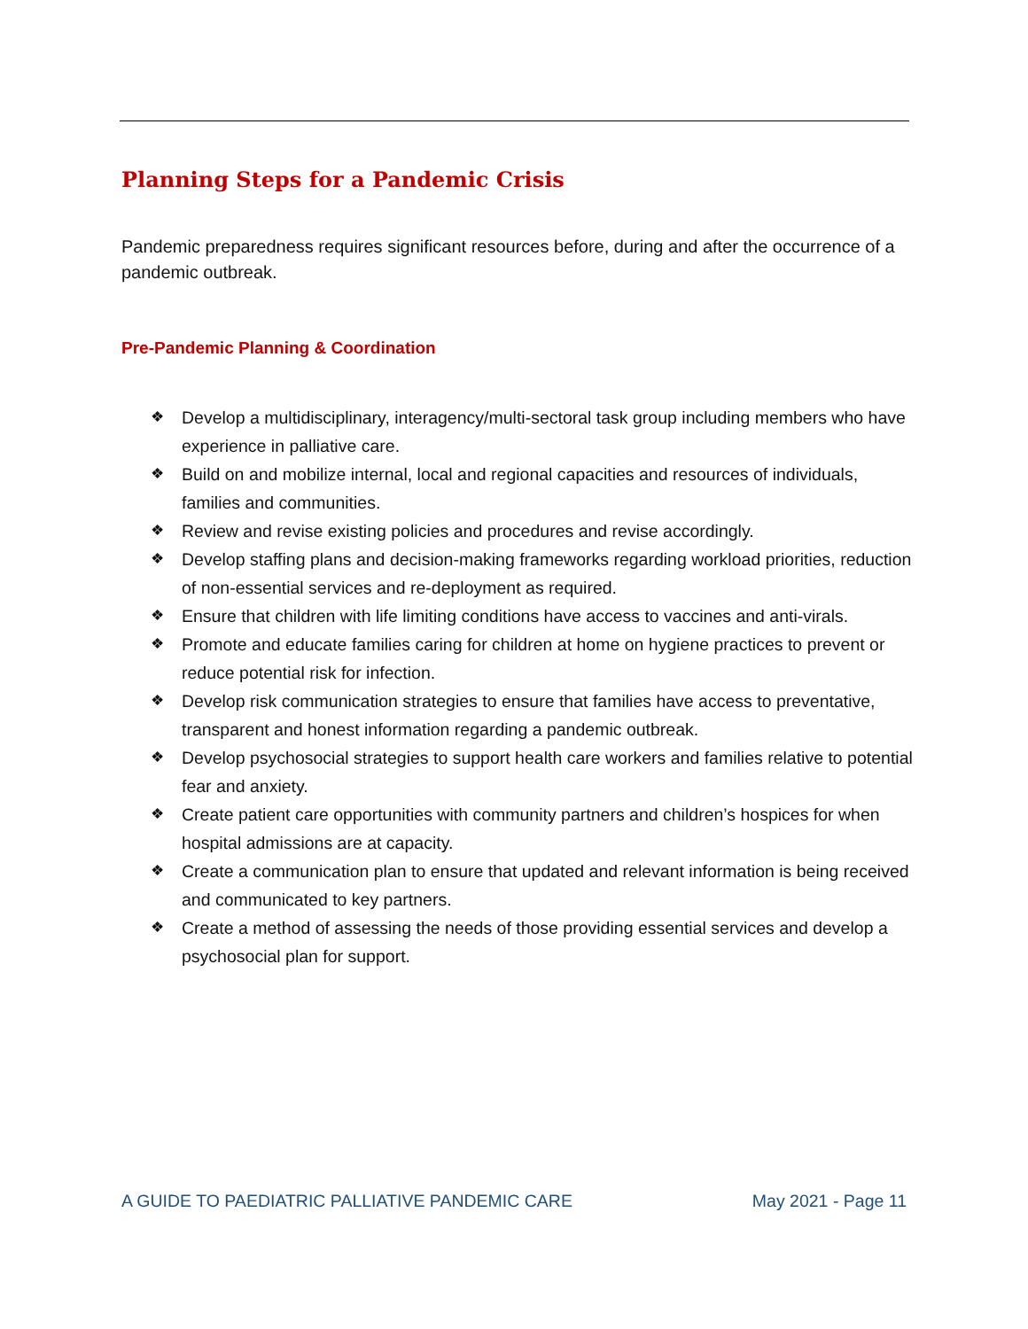Planning Steps for a Pandemic Crisis
Pandemic preparedness requires significant resources before, during and after the occurrence of a pandemic outbreak.
Pre-Pandemic Planning & Coordination
❖ Develop a multidisciplinary, interagency/multi-sectoral task group including members who have experience in palliative care.
❖ Build on and mobilize internal, local and regional capacities and resources of individuals, families and communities.
❖ Review and revise existing policies and procedures and revise accordingly.
❖ Develop staffing plans and decision-making frameworks regarding workload priorities, reduction of non-essential services and re-deployment as required.
❖ Ensure that children with life limiting conditions have access to vaccines and anti-virals.
❖ Promote and educate families caring for children at home on hygiene practices to prevent or reduce potential risk for infection.
❖ Develop risk communication strategies to ensure that families have access to preventative, transparent and honest information regarding a pandemic outbreak.
❖ Develop psychosocial strategies to support health care workers and families relative to potential fear and anxiety.
❖ Create patient care opportunities with community partners and children’s hospices for when hospital admissions are at capacity.
❖ Create a communication plan to ensure that updated and relevant information is being received and communicated to key partners.
❖ Create a method of assessing the needs of those providing essential services and develop a psychosocial plan for support.
A GUIDE TO PAEDIATRIC PALLIATIVE PANDEMIC CARE May 2021 - Page 11